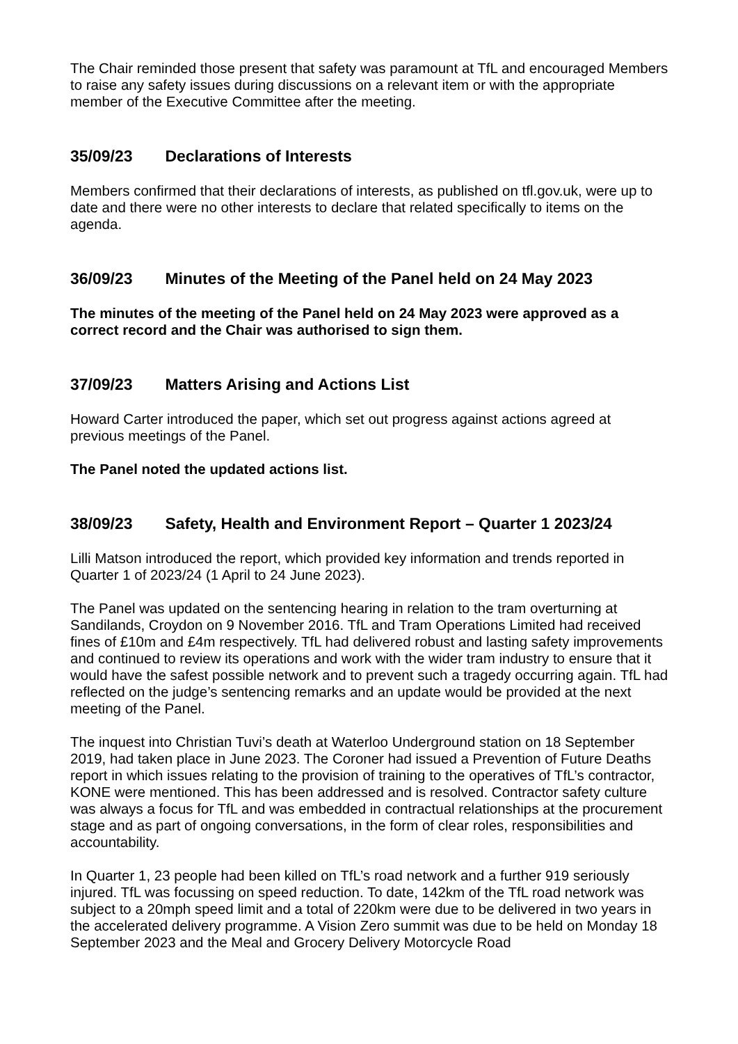The Chair reminded those present that safety was paramount at TfL and encouraged Members to raise any safety issues during discussions on a relevant item or with the appropriate member of the Executive Committee after the meeting.
35/09/23 Declarations of Interests
Members confirmed that their declarations of interests, as published on tfl.gov.uk, were up to date and there were no other interests to declare that related specifically to items on the agenda.
36/09/23 Minutes of the Meeting of the Panel held on 24 May 2023
The minutes of the meeting of the Panel held on 24 May 2023 were approved as a correct record and the Chair was authorised to sign them.
37/09/23 Matters Arising and Actions List
Howard Carter introduced the paper, which set out progress against actions agreed at previous meetings of the Panel.
The Panel noted the updated actions list.
38/09/23 Safety, Health and Environment Report – Quarter 1 2023/24
Lilli Matson introduced the report, which provided key information and trends reported in Quarter 1 of 2023/24 (1 April to 24 June 2023).
The Panel was updated on the sentencing hearing in relation to the tram overturning at Sandilands, Croydon on 9 November 2016. TfL and Tram Operations Limited had received fines of £10m and £4m respectively. TfL had delivered robust and lasting safety improvements and continued to review its operations and work with the wider tram industry to ensure that it would have the safest possible network and to prevent such a tragedy occurring again. TfL had reflected on the judge’s sentencing remarks and an update would be provided at the next meeting of the Panel.
The inquest into Christian Tuvi’s death at Waterloo Underground station on 18 September 2019, had taken place in June 2023. The Coroner had issued a Prevention of Future Deaths report in which issues relating to the provision of training to the operatives of TfL’s contractor, KONE were mentioned. This has been addressed and is resolved. Contractor safety culture was always a focus for TfL and was embedded in contractual relationships at the procurement stage and as part of ongoing conversations, in the form of clear roles, responsibilities and accountability.
In Quarter 1, 23 people had been killed on TfL’s road network and a further 919 seriously injured. TfL was focussing on speed reduction. To date, 142km of the TfL road network was subject to a 20mph speed limit and a total of 220km were due to be delivered in two years in the accelerated delivery programme. A Vision Zero summit was due to be held on Monday 18 September 2023 and the Meal and Grocery Delivery Motorcycle Road